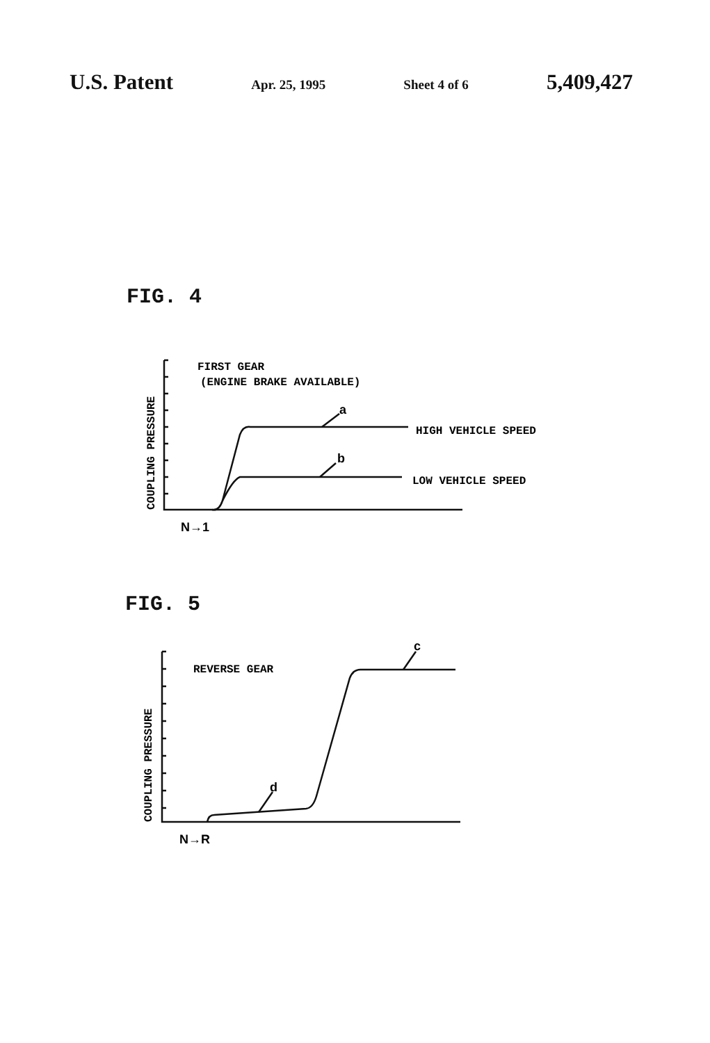U.S. Patent Apr. 25, 1995 Sheet 4 of 6 5,409,427
FIG. 4
FIG. 5
FIRST GEAR
(ENGINE BRAKE AVAILABLE)
HIGH VEHICLE SPEED
LOW VEHICLE SPEED
REVERSE GEAR
a
b
c
d
N→1
N→R
COUPLING PRESSURE
COUPLING PRESSURE